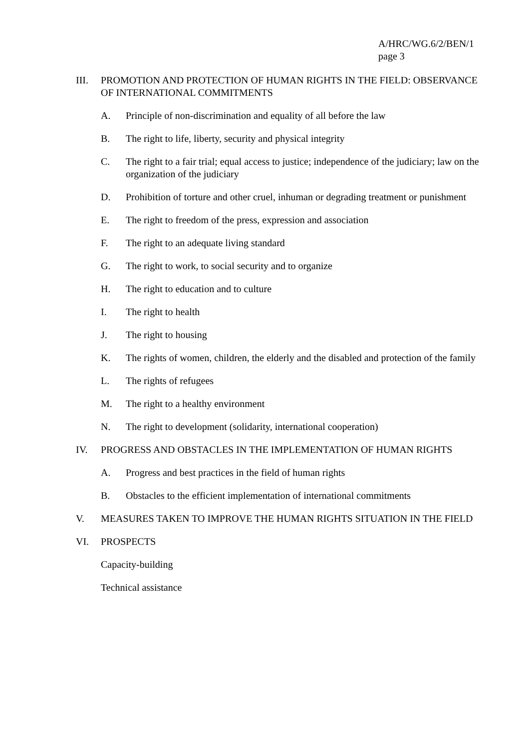A/HRC/WG.6/2/BEN/1
page 3
III. PROMOTION AND PROTECTION OF HUMAN RIGHTS IN THE FIELD: OBSERVANCE OF INTERNATIONAL COMMITMENTS
A. Principle of non-discrimination and equality of all before the law
B. The right to life, liberty, security and physical integrity
C. The right to a fair trial; equal access to justice; independence of the judiciary; law on the organization of the judiciary
D. Prohibition of torture and other cruel, inhuman or degrading treatment or punishment
E. The right to freedom of the press, expression and association
F. The right to an adequate living standard
G. The right to work, to social security and to organize
H. The right to education and to culture
I. The right to health
J. The right to housing
K. The rights of women, children, the elderly and the disabled and protection of the family
L. The rights of refugees
M. The right to a healthy environment
N. The right to development (solidarity, international cooperation)
IV. PROGRESS AND OBSTACLES IN THE IMPLEMENTATION OF HUMAN RIGHTS
A. Progress and best practices in the field of human rights
B. Obstacles to the efficient implementation of international commitments
V. MEASURES TAKEN TO IMPROVE THE HUMAN RIGHTS SITUATION IN THE FIELD
VI. PROSPECTS
Capacity-building
Technical assistance